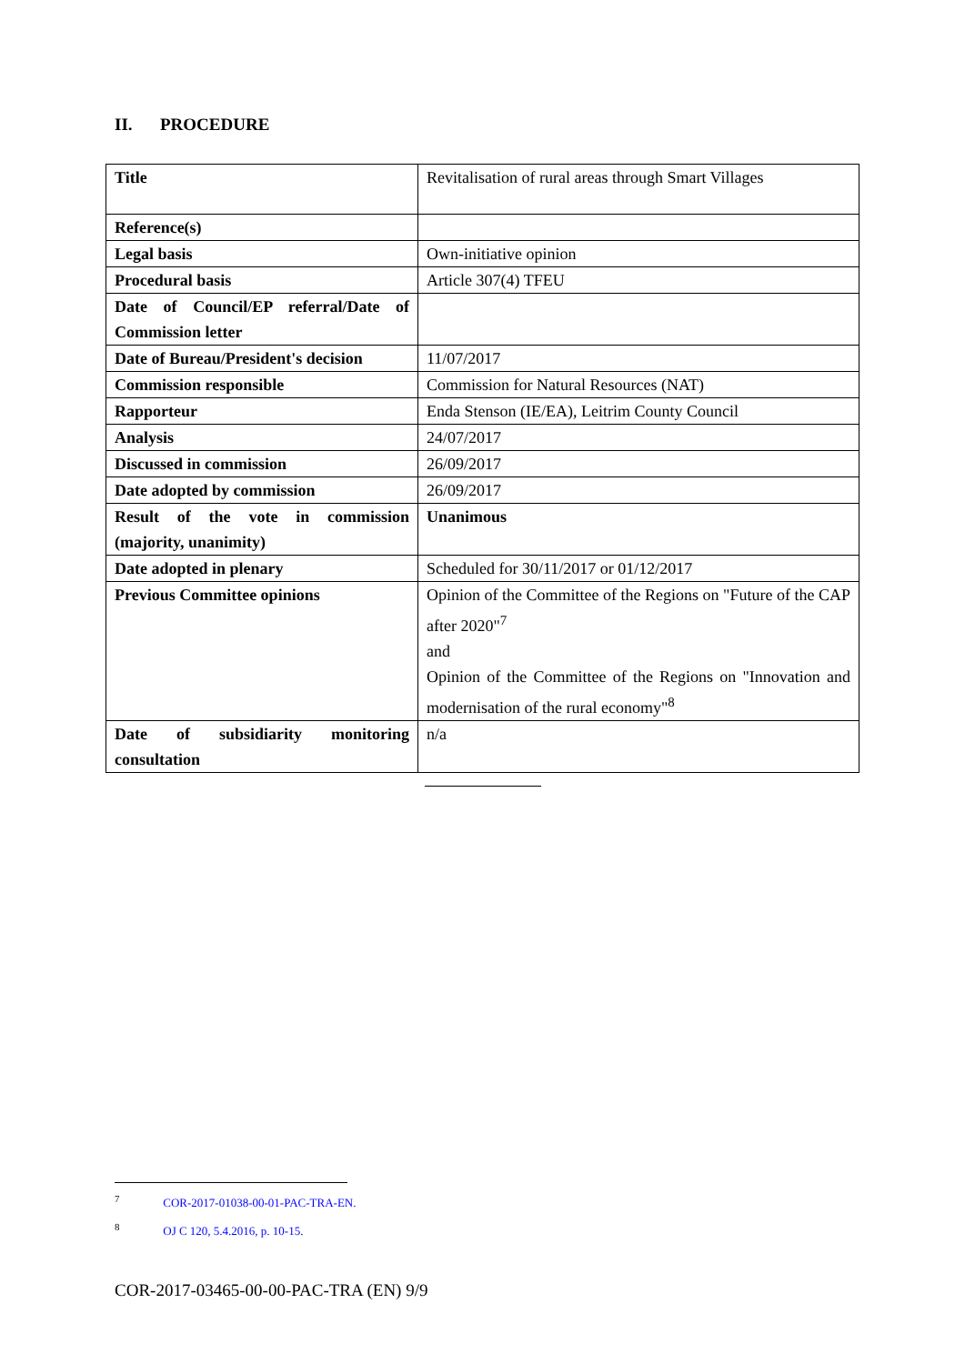II. PROCEDURE
| Title | Revitalisation of rural areas through Smart Villages |
| Reference(s) | |
| Legal basis | Own-initiative opinion |
| Procedural basis | Article 307(4) TFEU |
| Date of Council/EP referral/Date of Commission letter | |
| Date of Bureau/President's decision | 11/07/2017 |
| Commission responsible | Commission for Natural Resources (NAT) |
| Rapporteur | Enda Stenson (IE/EA), Leitrim County Council |
| Analysis | 24/07/2017 |
| Discussed in commission | 26/09/2017 |
| Date adopted by commission | 26/09/2017 |
| Result of the vote in commission (majority, unanimity) | Unanimous |
| Date adopted in plenary | Scheduled for 30/11/2017 or 01/12/2017 |
| Previous Committee opinions | Opinion of the Committee of the Regions on "Future of the CAP after 2020"<sup>7</sup> and Opinion of the Committee of the Regions on "Innovation and modernisation of the rural economy"<sup>8</sup> |
| Date of subsidiarity monitoring consultation | n/a |
<sup>7</sup> COR-2017-01038-00-01-PAC-TRA-EN.
<sup>8</sup> OJ C 120, 5.4.2016, p. 10-15.
COR-2017-03465-00-00-PAC-TRA (EN) 9/9